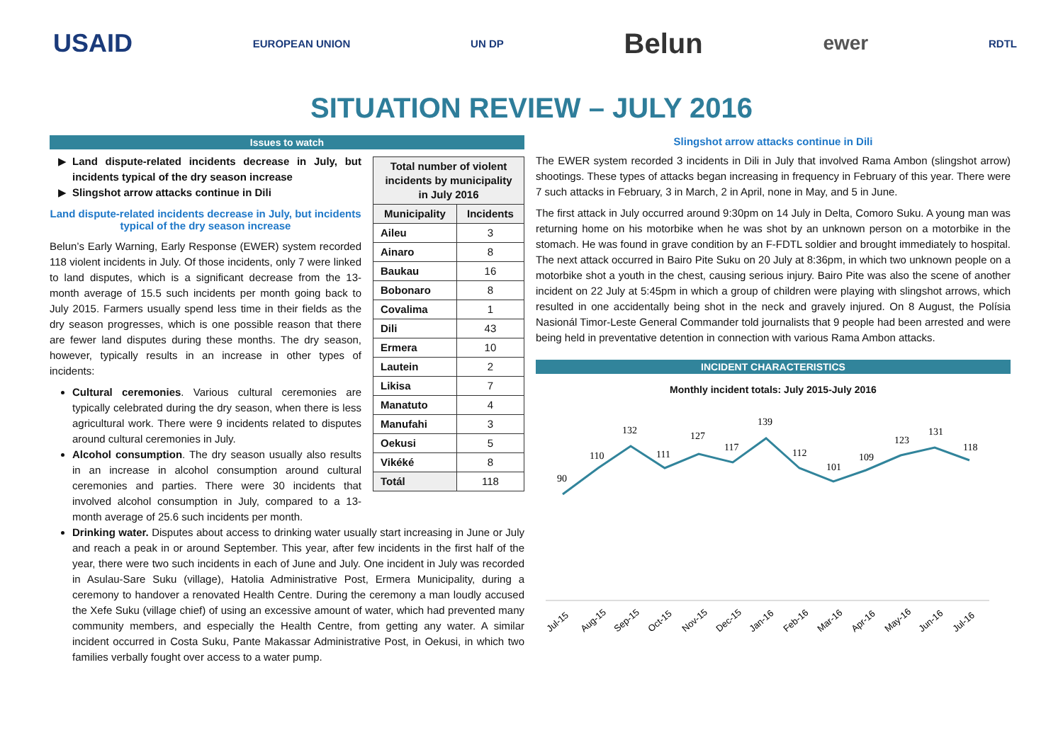USAID EUROPEAN UNION UN DP Belun ewer RDTL
SITUATION REVIEW – JULY 2016
Issues to watch
| Total number of violent incidents by municipality in July 2016 | |
| --- | --- |
| Municipality | Incidents |
| Aileu | 3 |
| Ainaro | 8 |
| Baukau | 16 |
| Bobonaro | 8 |
| Covalima | 1 |
| Dili | 43 |
| Ermera | 10 |
| Lautein | 2 |
| Likisa | 7 |
| Manatuto | 4 |
| Manufahi | 3 |
| Oekusi | 5 |
| Vikéké | 8 |
| Totál | 118 |
Land dispute-related incidents decrease in July, but incidents typical of the dry season increase
Slingshot arrow attacks continue in Dili
Land dispute-related incidents decrease in July, but incidents typical of the dry season increase
Belun’s Early Warning, Early Response (EWER) system recorded 118 violent incidents in July. Of those incidents, only 7 were linked to land disputes, which is a significant decrease from the 13-month average of 15.5 such incidents per month going back to July 2015. Farmers usually spend less time in their fields as the dry season progresses, which is one possible reason that there are fewer land disputes during these months. The dry season, however, typically results in an increase in other types of incidents:
Cultural ceremonies. Various cultural ceremonies are typically celebrated during the dry season, when there is less agricultural work. There were 9 incidents related to disputes around cultural ceremonies in July.
Alcohol consumption. The dry season usually also results in an increase in alcohol consumption around cultural ceremonies and parties. There were 30 incidents that involved alcohol consumption in July, compared to a 13-month average of 25.6 such incidents per month.
Drinking water. Disputes about access to drinking water usually start increasing in June or July and reach a peak in or around September. This year, after few incidents in the first half of the year, there were two such incidents in each of June and July. One incident in July was recorded in Asulau-Sare Suku (village), Hatolia Administrative Post, Ermera Municipality, during a ceremony to handover a renovated Health Centre. During the ceremony a man loudly accused the Xefe Suku (village chief) of using an excessive amount of water, which had prevented many community members, and especially the Health Centre, from getting any water. A similar incident occurred in Costa Suku, Pante Makassar Administrative Post, in Oekusi, in which two families verbally fought over access to a water pump.
Slingshot arrow attacks continue in Dili
The EWER system recorded 3 incidents in Dili in July that involved Rama Ambon (slingshot arrow) shootings. These types of attacks began increasing in frequency in February of this year. There were 7 such attacks in February, 3 in March, 2 in April, none in May, and 5 in June.
The first attack in July occurred around 9:30pm on 14 July in Delta, Comoro Suku. A young man was returning home on his motorbike when he was shot by an unknown person on a motorbike in the stomach. He was found in grave condition by an F-FDTL soldier and brought immediately to hospital. The next attack occurred in Bairo Pite Suku on 20 July at 8:36pm, in which two unknown people on a motorbike shot a youth in the chest, causing serious injury. Bairo Pite was also the scene of another incident on 22 July at 5:45pm in which a group of children were playing with slingshot arrows, which resulted in one accidentally being shot in the neck and gravely injured. On 8 August, the Polísia Nasionál Timor-Leste General Commander told journalists that 9 people had been arrested and were being held in preventative detention in connection with various Rama Ambon attacks.
INCIDENT CHARACTERISTICS
Monthly incident totals: July 2015-July 2016
90
110
132
111
127
117
139
112
101
109
123
131
118
Jul-15
Aug-15
Sep-15
Oct-15
Nov-15
Dec-15
Jan-16
Feb-16
Mar-16
Apr-16
May-16
Jun-16
Jul-16